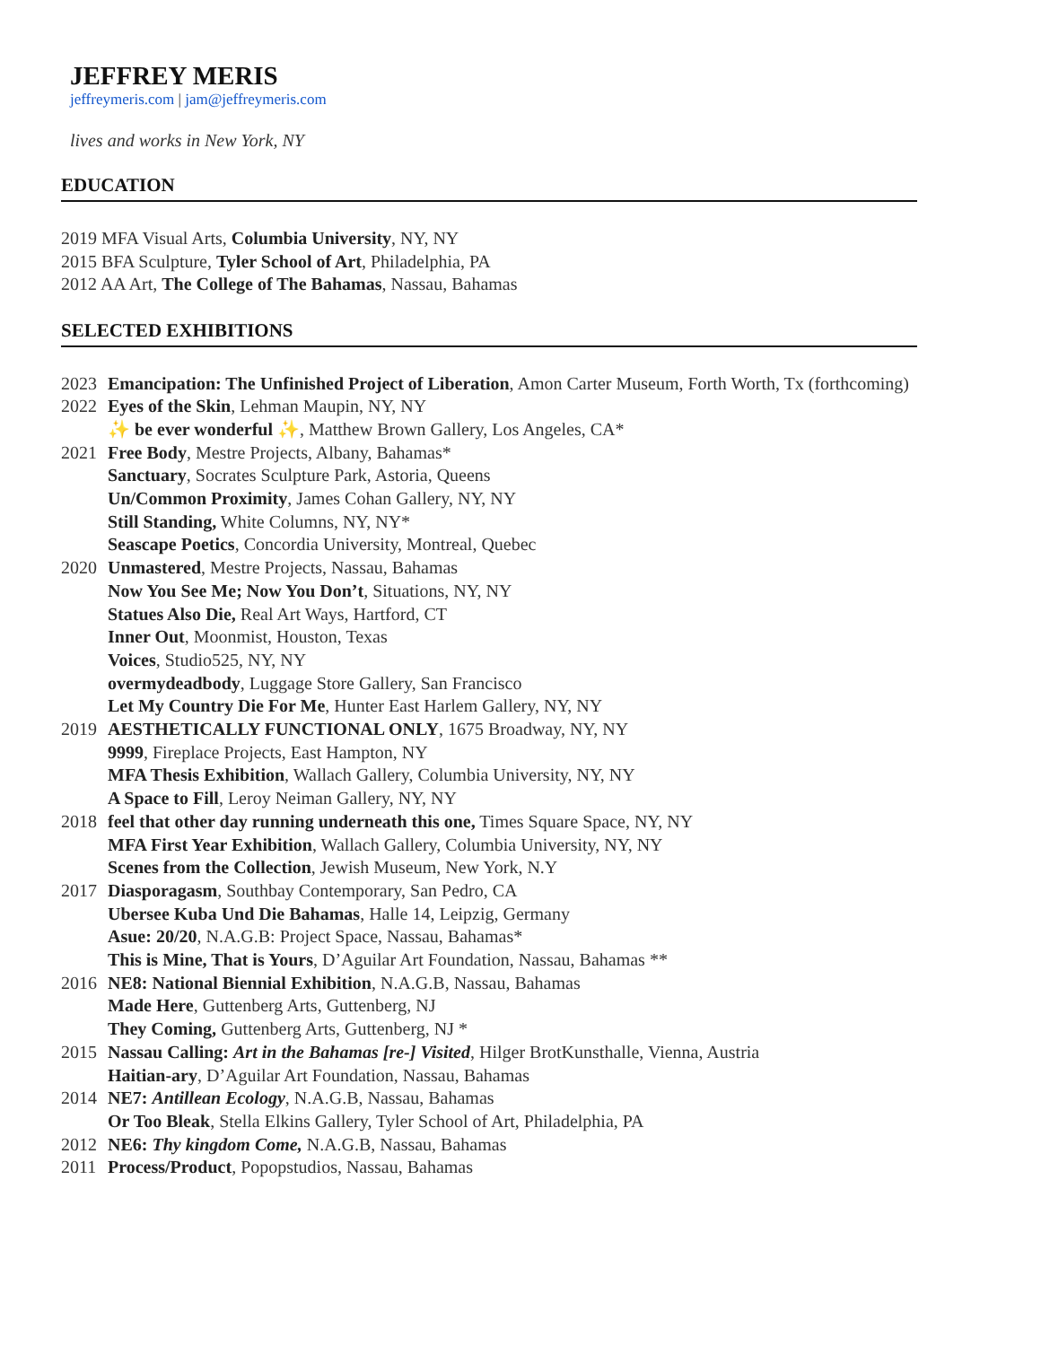JEFFREY MERIS
jeffreymeris.com | jam@jeffreymeris.com
lives and works in New York, NY
EDUCATION
2019 MFA Visual Arts, Columbia University, NY, NY
2015 BFA Sculpture, Tyler School of Art, Philadelphia, PA
2012 AA Art, The College of The Bahamas, Nassau, Bahamas
SELECTED EXHIBITIONS
2023 Emancipation: The Unfinished Project of Liberation, Amon Carter Museum, Forth Worth, Tx (forthcoming)
2022 Eyes of the Skin, Lehman Maupin, NY, NY
✨ be ever wonderful ✨, Matthew Brown Gallery, Los Angeles, CA*
2021 Free Body, Mestre Projects, Albany, Bahamas*
Sanctuary, Socrates Sculpture Park, Astoria, Queens
Un/Common Proximity, James Cohan Gallery, NY, NY
Still Standing, White Columns, NY, NY*
Seascape Poetics, Concordia University, Montreal, Quebec
2020 Unmastered, Mestre Projects, Nassau, Bahamas
Now You See Me; Now You Don’t, Situations, NY, NY
Statues Also Die, Real Art Ways, Hartford, CT
Inner Out, Moonmist, Houston, Texas
Voices, Studio525, NY, NY
overmydeadbody, Luggage Store Gallery, San Francisco
Let My Country Die For Me, Hunter East Harlem Gallery, NY, NY
2019 AESTHETICALLY FUNCTIONAL ONLY, 1675 Broadway, NY, NY
9999, Fireplace Projects, East Hampton, NY
MFA Thesis Exhibition, Wallach Gallery, Columbia University, NY, NY
A Space to Fill, Leroy Neiman Gallery, NY, NY
2018 feel that other day running underneath this one, Times Square Space, NY, NY
MFA First Year Exhibition, Wallach Gallery, Columbia University, NY, NY
Scenes from the Collection, Jewish Museum, New York, N.Y
2017 Diasporagasm, Southbay Contemporary, San Pedro, CA
Ubersee Kuba Und Die Bahamas, Halle 14, Leipzig, Germany
Asue: 20/20, N.A.G.B: Project Space, Nassau, Bahamas*
This is Mine, That is Yours, D’Aguilar Art Foundation, Nassau, Bahamas **
2016 NE8: National Biennial Exhibition, N.A.G.B, Nassau, Bahamas
Made Here, Guttenberg Arts, Guttenberg, NJ
They Coming, Guttenberg Arts, Guttenberg, NJ *
2015 Nassau Calling: Art in the Bahamas [re-] Visited, Hilger BrotKunsthalle, Vienna, Austria
Haitian-ary, D’Aguilar Art Foundation, Nassau, Bahamas
2014 NE7: Antillean Ecology, N.A.G.B, Nassau, Bahamas
Or Too Bleak, Stella Elkins Gallery, Tyler School of Art, Philadelphia, PA
2012 NE6: Thy kingdom Come, N.A.G.B, Nassau, Bahamas
2011 Process/Product, Popopstudios, Nassau, Bahamas